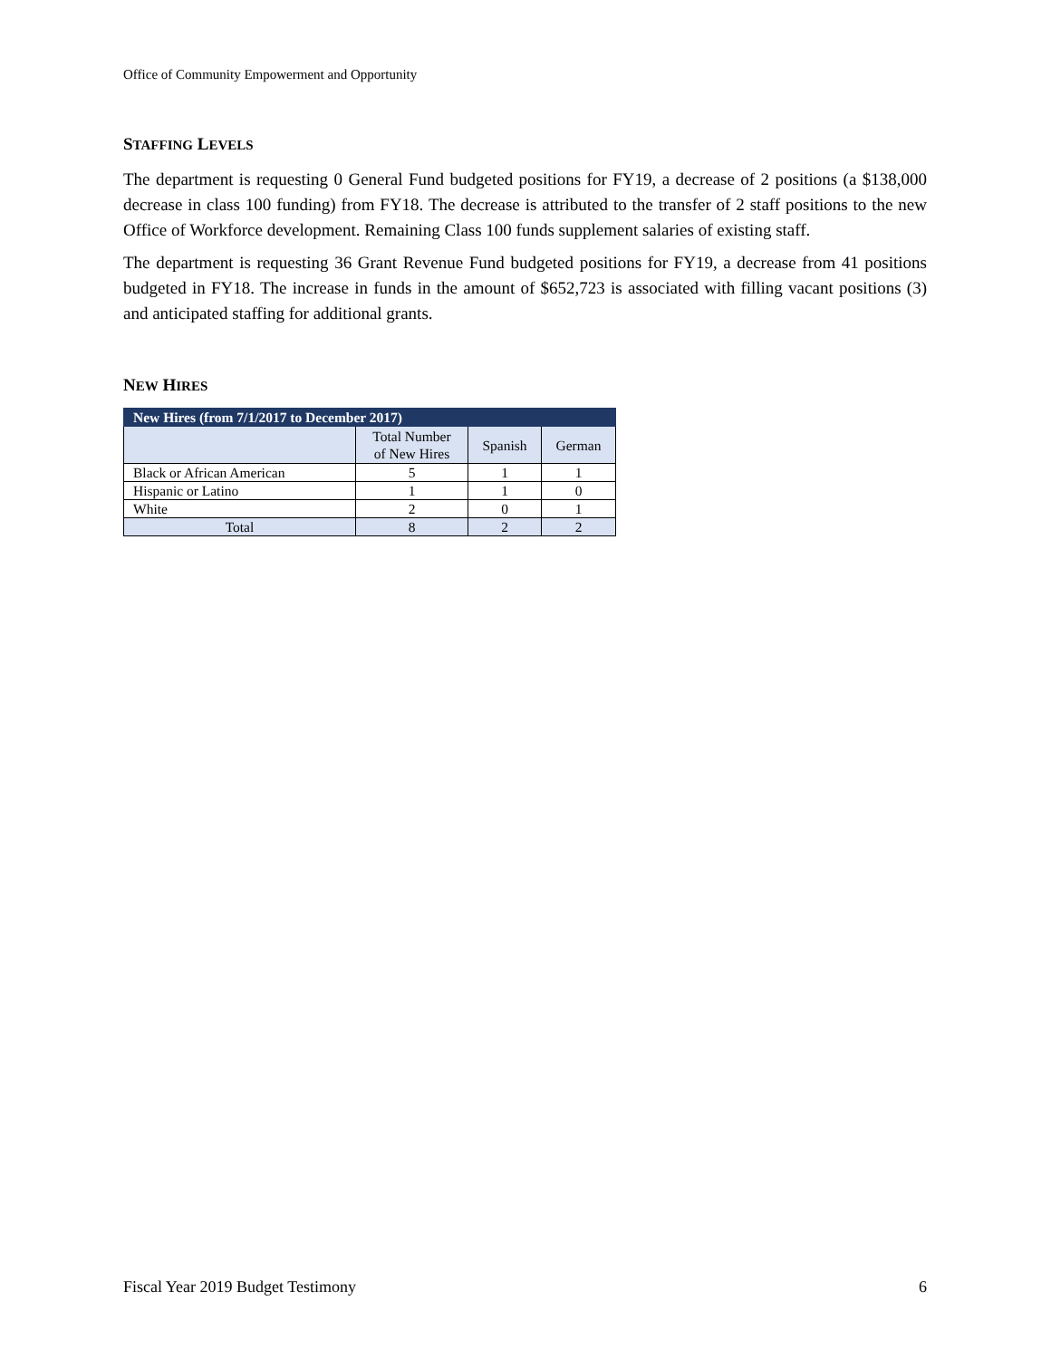Office of Community Empowerment and Opportunity
STAFFING LEVELS
The department is requesting 0 General Fund budgeted positions for FY19, a decrease of 2 positions (a $138,000 decrease in class 100 funding) from FY18. The decrease is attributed to the transfer of 2 staff positions to the new Office of Workforce development. Remaining Class 100 funds supplement salaries of existing staff.
The department is requesting 36 Grant Revenue Fund budgeted positions for FY19, a decrease from 41 positions budgeted in FY18. The increase in funds in the amount of $652,723 is associated with filling vacant positions (3) and anticipated staffing for additional grants.
NEW HIRES
| New Hires (from 7/1/2017 to December 2017) | | | |
| --- | --- | --- | --- |
| | Total Number of New Hires | Spanish | German |
| Black or African American | 5 | 1 | 1 |
| Hispanic or Latino | 1 | 1 | 0 |
| White | 2 | 0 | 1 |
| Total | 8 | 2 | 2 |
Fiscal Year 2019 Budget Testimony 6